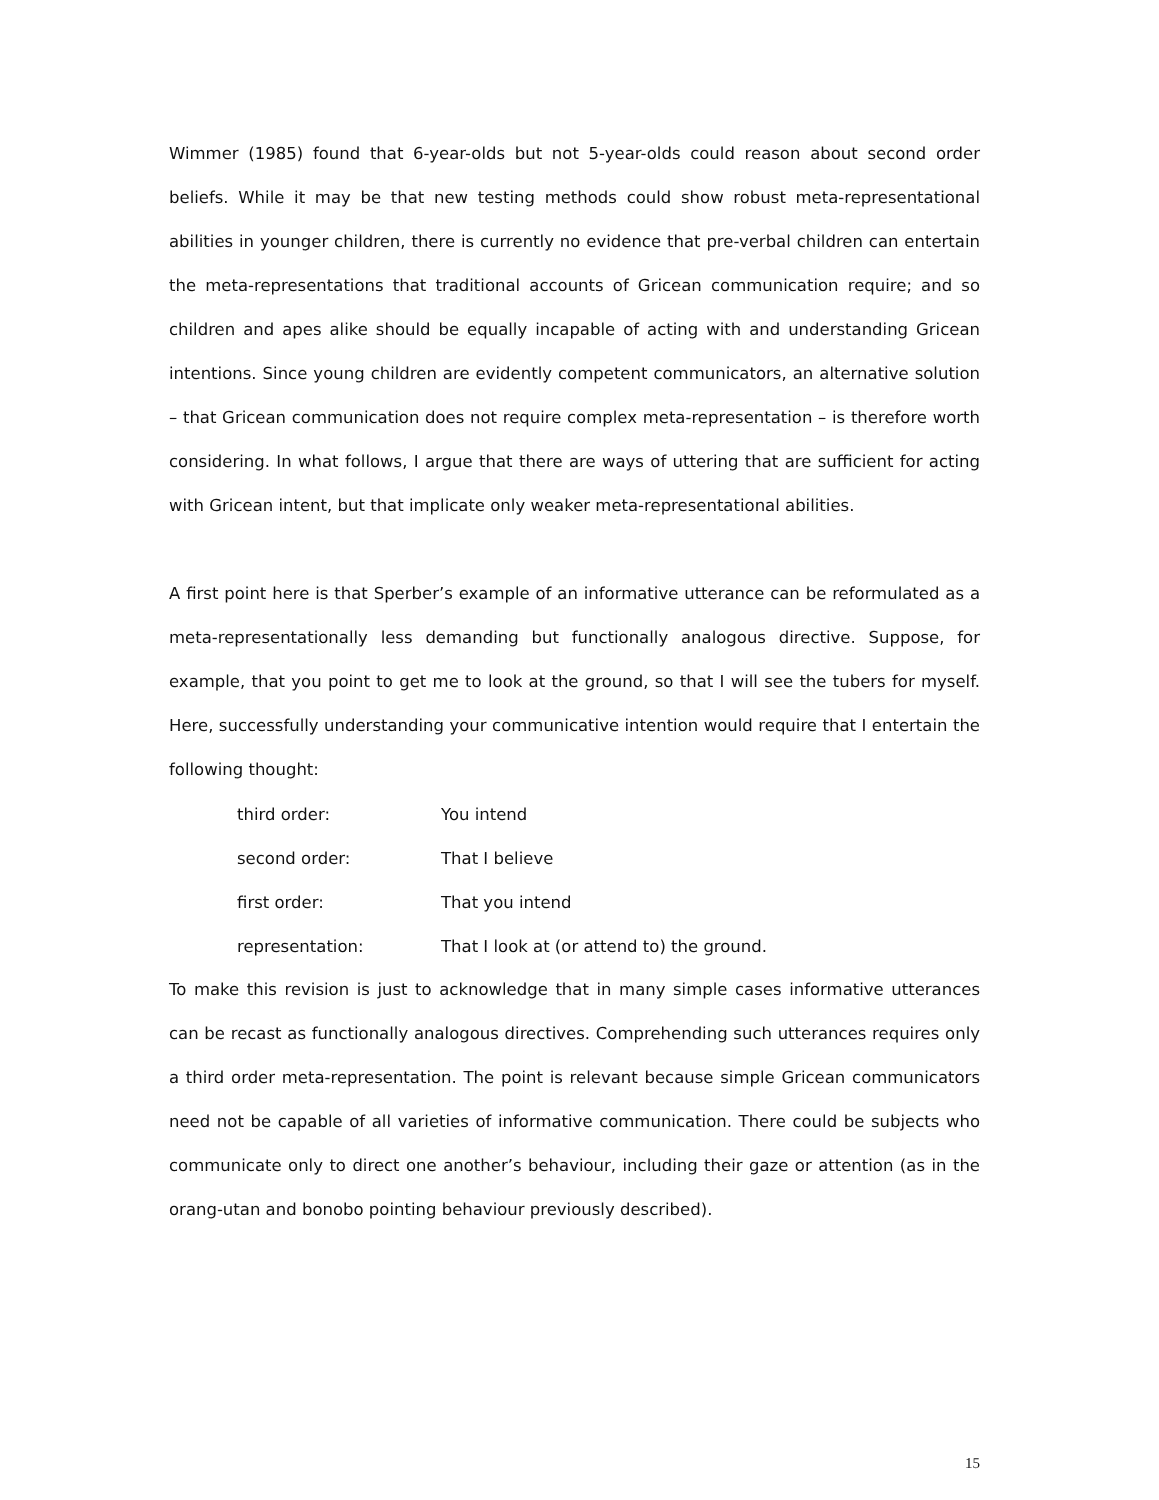Wimmer (1985) found that 6-year-olds but not 5-year-olds could reason about second order beliefs. While it may be that new testing methods could show robust meta-representational abilities in younger children, there is currently no evidence that pre-verbal children can entertain the meta-representations that traditional accounts of Gricean communication require; and so children and apes alike should be equally incapable of acting with and understanding Gricean intentions. Since young children are evidently competent communicators, an alternative solution – that Gricean communication does not require complex meta-representation – is therefore worth considering. In what follows, I argue that there are ways of uttering that are sufficient for acting with Gricean intent, but that implicate only weaker meta-representational abilities.
A first point here is that Sperber’s example of an informative utterance can be reformulated as a meta-representationally less demanding but functionally analogous directive. Suppose, for example, that you point to get me to look at the ground, so that I will see the tubers for myself. Here, successfully understanding your communicative intention would require that I entertain the following thought:
| third order: | You intend |
| second order: | That I believe |
| first order: | That you intend |
| representation: | That I look at (or attend to) the ground. |
To make this revision is just to acknowledge that in many simple cases informative utterances can be recast as functionally analogous directives. Comprehending such utterances requires only a third order meta-representation. The point is relevant because simple Gricean communicators need not be capable of all varieties of informative communication. There could be subjects who communicate only to direct one another’s behaviour, including their gaze or attention (as in the orang-utan and bonobo pointing behaviour previously described).
15